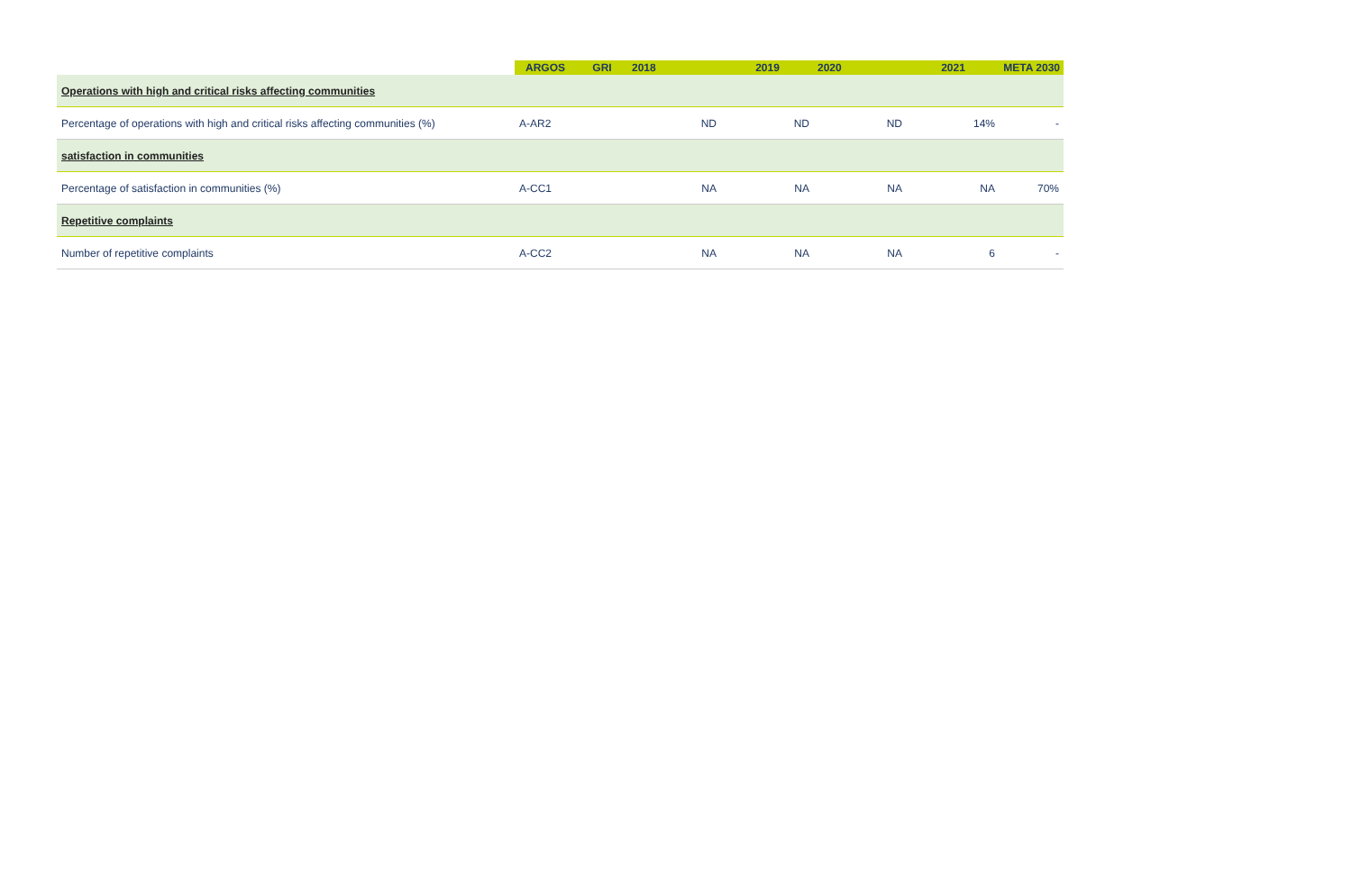| | ARGOS | GRI | 2018 | 2019 | 2020 | 2021 | META 2030 |
| --- | --- | --- | --- | --- | --- | --- | --- |
| Operations with high and critical risks affecting communities | | | | | | | |
| Percentage of operations with high and critical risks affecting communities (%) | A-AR2 | | ND | ND | ND | 14% | - |
| satisfaction in communities | | | | | | | |
| Percentage of satisfaction in communities (%) | A-CC1 | | NA | NA | NA | NA | 70% |
| Repetitive complaints | | | | | | | |
| Number of repetitive complaints | A-CC2 | | NA | NA | NA | 6 | - |